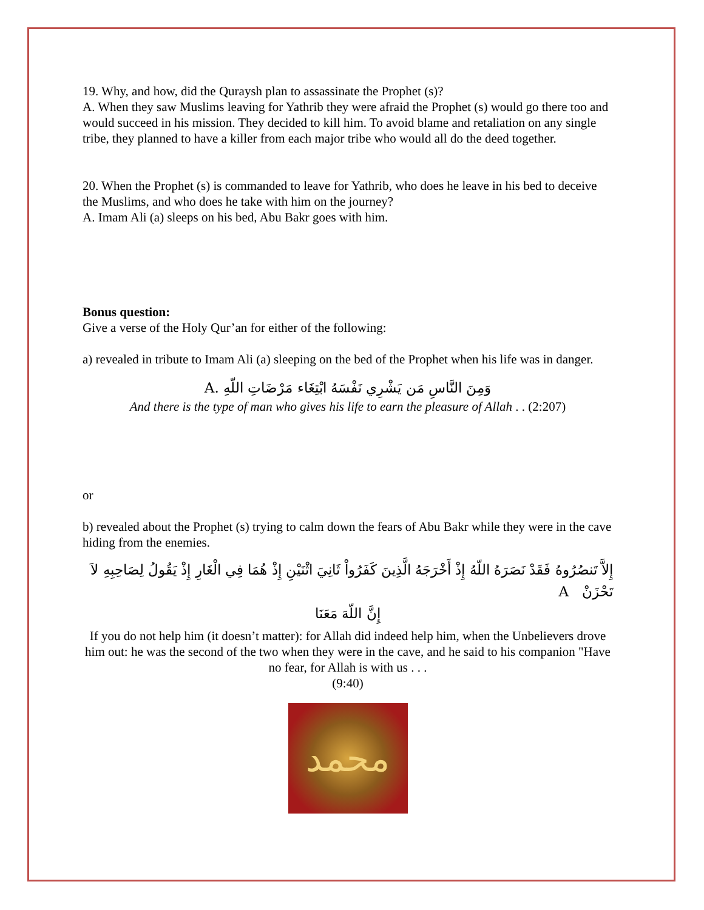19. Why, and how, did the Quraysh plan to assassinate the Prophet (s)?
A. When they saw Muslims leaving for Yathrib they were afraid the Prophet (s) would go there too and would succeed in his mission. They decided to kill him. To avoid blame and retaliation on any single tribe, they planned to have a killer from each major tribe who would all do the deed together.
20. When the Prophet (s) is commanded to leave for Yathrib, who does he leave in his bed to deceive the Muslims, and who does he take with him on the journey?
A. Imam Ali (a) sleeps on his bed, Abu Bakr goes with him.
Bonus question:
Give a verse of the Holy Qur’an for either of the following:
a) revealed in tribute to Imam Ali (a) sleeping on the bed of the Prophet when his life was in danger.
وَمِنَ النَّاسِ مَن يَشْرِي نَفْسَهُ ابْتِغَاء مَرْضَاتِ اللّهِ .A
And there is the type of man who gives his life to earn the pleasure of Allah . . (2:207)
or
b) revealed about the Prophet (s) trying to calm down the fears of Abu Bakr while they were in the cave hiding from the enemies.
إِلاَّ تَنصُرُوهُ فَقَدْ نَصَرَهُ اللّهُ إِذْ أَخْرَجَهُ الَّذِينَ كَفَرُواْ ثَانِيَ اثْنَيْنِ إِذْ هُمَا فِي الْغَارِ إِذْ يَقُولُ لِصَاحِبِهِ لاَ تَحْزَنْ A
إِنَّ اللّهَ مَعَنَا
If you do not help him (it doesn’t matter): for Allah did indeed help him, when the Unbelievers drove him out: he was the second of the two when they were in the cave, and he said to his companion "Have no fear, for Allah is with us . . .
(9:40)
محمد